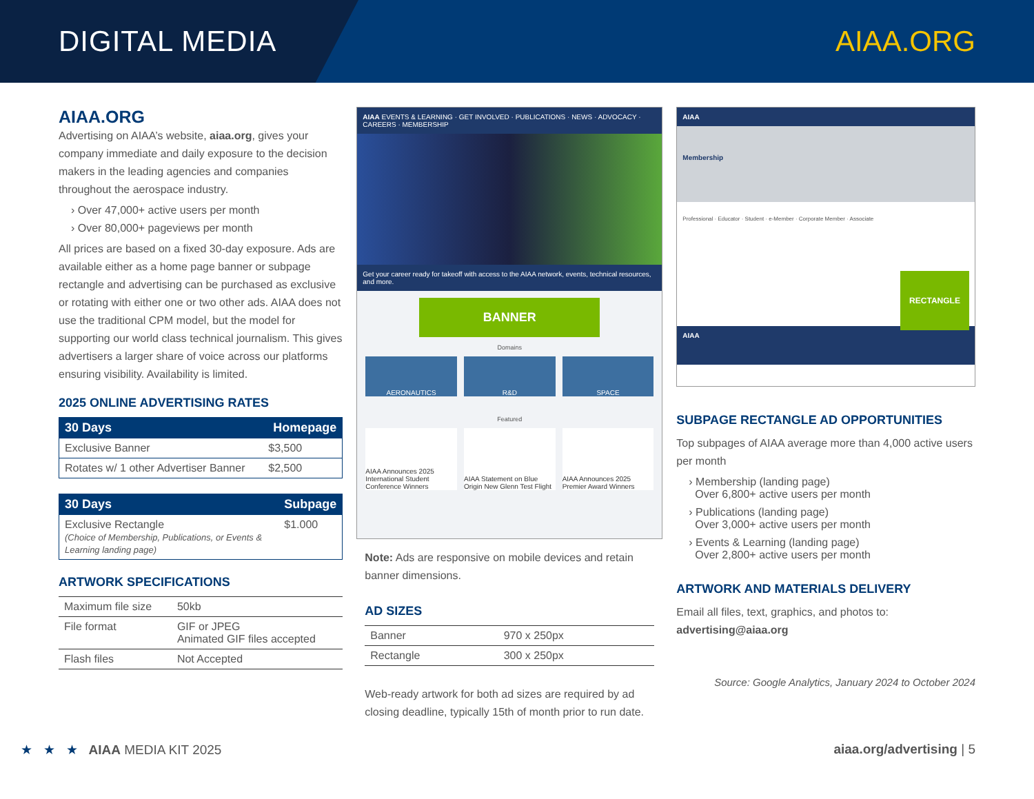DIGITAL MEDIA AIAA.ORG
AIAA.ORG
Advertising on AIAA’s website, aiaa.org, gives your company immediate and daily exposure to the decision makers in the leading agencies and companies throughout the aerospace industry.
› Over 47,000+ active users per month
› Over 80,000+ pageviews per month
All prices are based on a fixed 30-day exposure. Ads are available either as a home page banner or subpage rectangle and advertising can be purchased as exclusive or rotating with either one or two other ads. AIAA does not use the traditional CPM model, but the model for supporting our world class technical journalism. This gives advertisers a larger share of voice across our platforms ensuring visibility. Availability is limited.
2025 ONLINE ADVERTISING RATES
| 30 Days | Homepage |
| --- | --- |
| Exclusive Banner | $3,500 |
| Rotates w/ 1 other Advertiser Banner | $2,500 |
| 30 Days | Subpage |
| --- | --- |
| Exclusive Rectangle (Choice of Membership, Publications, or Events & Learning landing page) | $1.000 |
ARTWORK SPECIFICATIONS
| Maximum file size | 50kb |
| File format | GIF or JPEG Animated GIF files accepted |
| Flash files | Not Accepted |
AIAA EVENTS & LEARNING · GET INVOLVED · PUBLICATIONS · NEWS · ADVOCACY · CAREERS · MEMBERSHIP
Get your career ready for takeoff with access to the AIAA network, events, technical resources, and more.
BANNER
Domains
AERONAUTICS R&D SPACE
Featured
AIAA Announces 2025 International Student Conference Winners
AIAA Statement on Blue Origin New Glenn Test Flight
AIAA Announces 2025 Premier Award Winners
Note: Ads are responsive on mobile devices and retain banner dimensions.
AD SIZES
| Banner | 970 x 250px |
| Rectangle | 300 x 250px |
Web-ready artwork for both ad sizes are required by ad closing deadline, typically 15th of month prior to run date.
AIAA
Membership
Professional · Educator · Student · e-Member · Corporate Member · Associate
RECTANGLE
AIAA
SUBPAGE RECTANGLE AD OPPORTUNITIES
Top subpages of AIAA average more than 4,000 active users per month
› Membership (landing page)
Over 6,800+ active users per month
› Publications (landing page)
Over 3,000+ active users per month
› Events & Learning (landing page)
Over 2,800+ active users per month
ARTWORK AND MATERIALS DELIVERY
Email all files, text, graphics, and photos to:
advertising@aiaa.org
Source: Google Analytics, January 2024 to October 2024
★ ★ ★ AIAA MEDIA KIT 2025
aiaa.org/advertising | 5